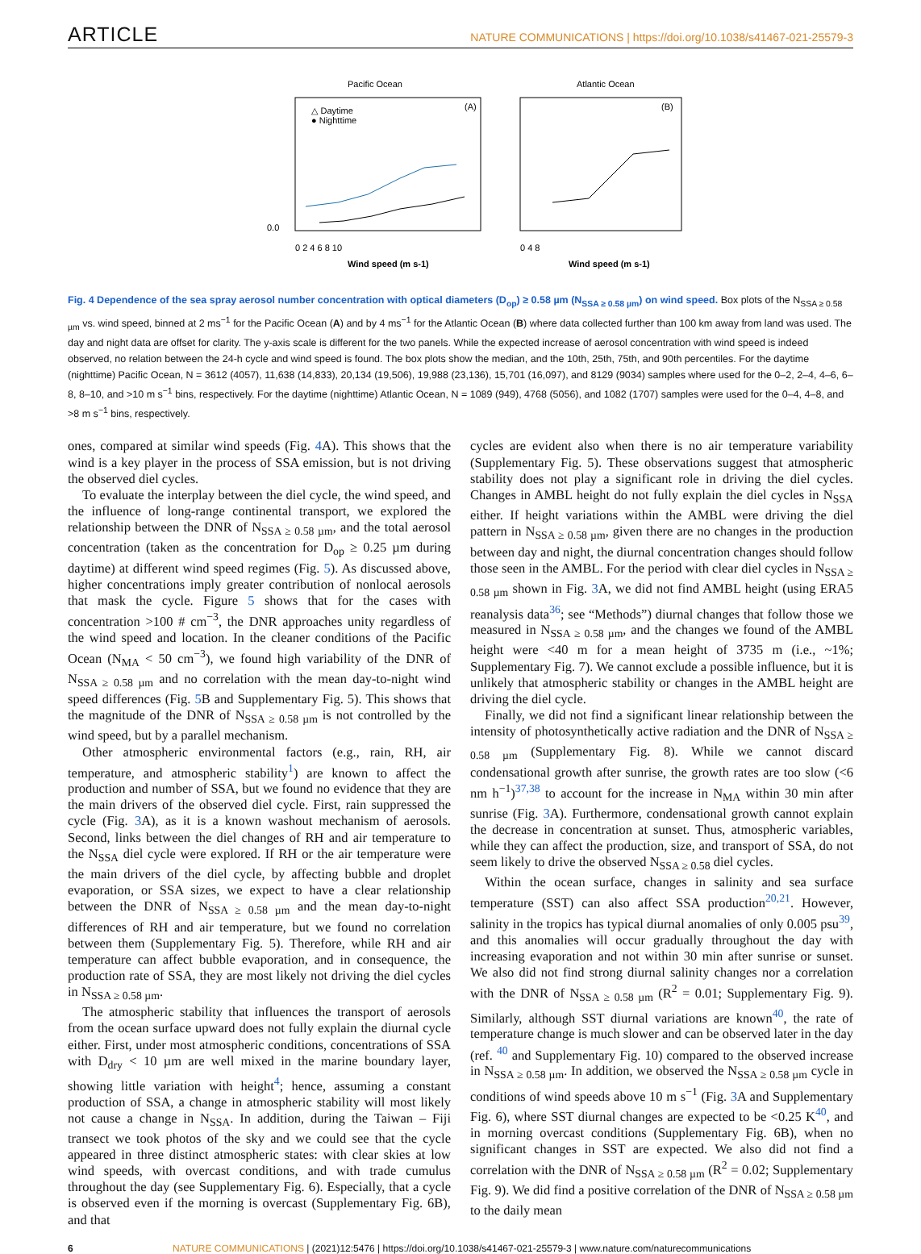ARTICLE
NATURE COMMUNICATIONS | https://doi.org/10.1038/s41467-021-25579-3
Pacific Ocean
△ Daytime
● Nighttime
(A)
0 2 4 6 8 10
Wind speed (m s-1)
0.0
Atlantic Ocean
(B)
0 4 8
Wind speed (m s-1)
Fig. 4 Dependence of the sea spray aerosol number concentration with optical diameters (D<sub>op</sub>) ≥ 0.58 µm (N<sub>SSA ≥ 0.58 µm</sub>) on wind speed. Box plots of the N<sub>SSA ≥ 0.58 µm</sub> vs. wind speed, binned at 2 ms<sup>−1</sup> for the Pacific Ocean (A) and by 4 ms<sup>−1</sup> for the Atlantic Ocean (B) where data collected further than 100 km away from land was used. The day and night data are offset for clarity. The y-axis scale is different for the two panels. While the expected increase of aerosol concentration with wind speed is indeed observed, no relation between the 24-h cycle and wind speed is found. The box plots show the median, and the 10th, 25th, 75th, and 90th percentiles. For the daytime (nighttime) Pacific Ocean, N = 3612 (4057), 11,638 (14,833), 20,134 (19,506), 19,988 (23,136), 15,701 (16,097), and 8129 (9034) samples where used for the 0–2, 2–4, 4–6, 6–8, 8–10, and >10 m s<sup>−1</sup> bins, respectively. For the daytime (nighttime) Atlantic Ocean, N = 1089 (949), 4768 (5056), and 1082 (1707) samples were used for the 0–4, 4–8, and >8 m s<sup>−1</sup> bins, respectively.
ones, compared at similar wind speeds (Fig. 4 A). This shows that the wind is a key player in the process of SSA emission, but is not driving the observed diel cycles.
To evaluate the interplay between the diel cycle, the wind speed, and the influence of long-range continental transport, we explored the relationship between the DNR of N<sub>SSA ≥ 0.58 µm</sub>, and the total aerosol concentration (taken as the concentration for D<sub>op</sub> ≥ 0.25 µm during daytime) at different wind speed regimes (Fig. 5). As discussed above, higher concentrations imply greater contribution of nonlocal aerosols that mask the cycle. Figure 5 shows that for the cases with concentration >100 # cm<sup>−3</sup>, the DNR approaches unity regardless of the wind speed and location. In the cleaner conditions of the Pacific Ocean (N<sub>MA</sub> < 50 cm<sup>−3</sup>), we found high variability of the DNR of N<sub>SSA ≥ 0.58 µm</sub> and no correlation with the mean day-to-night wind speed differences (Fig. 5 B and Supplementary Fig. 5). This shows that the magnitude of the DNR of N<sub>SSA ≥ 0.58 µm</sub> is not controlled by the wind speed, but by a parallel mechanism.
Other atmospheric environmental factors (e.g., rain, RH, air temperature, and atmospheric stability<sup>1</sup>) are known to affect the production and number of SSA, but we found no evidence that they are the main drivers of the observed diel cycle. First, rain suppressed the cycle (Fig. 3 A), as it is a known washout mechanism of aerosols. Second, links between the diel changes of RH and air temperature to the N<sub>SSA</sub> diel cycle were explored. If RH or the air temperature were the main drivers of the diel cycle, by affecting bubble and droplet evaporation, or SSA sizes, we expect to have a clear relationship between the DNR of N<sub>SSA ≥ 0.58 µm</sub> and the mean day-to-night differences of RH and air temperature, but we found no correlation between them (Supplementary Fig. 5). Therefore, while RH and air temperature can affect bubble evaporation, and in consequence, the production rate of SSA, they are most likely not driving the diel cycles in N<sub>SSA ≥ 0.58 µm</sub>.
The atmospheric stability that influences the transport of aerosols from the ocean surface upward does not fully explain the diurnal cycle either. First, under most atmospheric conditions, concentrations of SSA with D<sub>dry</sub> < 10 µm are well mixed in the marine boundary layer, showing little variation with height<sup>4</sup>; hence, assuming a constant production of SSA, a change in atmospheric stability will most likely not cause a change in N<sub>SSA</sub>. In addition, during the Taiwan – Fiji transect we took photos of the sky and we could see that the cycle appeared in three distinct atmospheric states: with clear skies at low wind speeds, with overcast conditions, and with trade cumulus throughout the day (see Supplementary Fig. 6). Especially, that a cycle is observed even if the morning is overcast (Supplementary Fig. 6B), and that
cycles are evident also when there is no air temperature variability (Supplementary Fig. 5). These observations suggest that atmospheric stability does not play a significant role in driving the diel cycles. Changes in AMBL height do not fully explain the diel cycles in N<sub>SSA</sub> either. If height variations within the AMBL were driving the diel pattern in N<sub>SSA ≥ 0.58 µm</sub>, given there are no changes in the production between day and night, the diurnal concentration changes should follow those seen in the AMBL. For the period with clear diel cycles in N<sub>SSA ≥ 0.58 µm</sub> shown in Fig. 3 A, we did not find AMBL height (using ERA5 reanalysis data<sup>36</sup>; see “Methods”) diurnal changes that follow those we measured in N<sub>SSA ≥ 0.58 µm</sub>, and the changes we found of the AMBL height were <40 m for a mean height of 3735 m (i.e., ~1%; Supplementary Fig. 7). We cannot exclude a possible influence, but it is unlikely that atmospheric stability or changes in the AMBL height are driving the diel cycle.
Finally, we did not find a significant linear relationship between the intensity of photosynthetically active radiation and the DNR of N<sub>SSA ≥ 0.58 µm</sub> (Supplementary Fig. 8). While we cannot discard condensational growth after sunrise, the growth rates are too slow (<6 nm h<sup>−1</sup>)<sup>37,38</sup> to account for the increase in N<sub>MA</sub> within 30 min after sunrise (Fig. 3 A). Furthermore, condensational growth cannot explain the decrease in concentration at sunset. Thus, atmospheric variables, while they can affect the production, size, and transport of SSA, do not seem likely to drive the observed N<sub>SSA ≥ 0.58</sub> diel cycles.
Within the ocean surface, changes in salinity and sea surface temperature (SST) can also affect SSA production<sup>20,21</sup>. However, salinity in the tropics has typical diurnal anomalies of only 0.005 psu<sup>39</sup>, and this anomalies will occur gradually throughout the day with increasing evaporation and not within 30 min after sunrise or sunset. We also did not find strong diurnal salinity changes nor a correlation with the DNR of N<sub>SSA ≥ 0.58 µm</sub> (R<sup>2</sup> = 0.01; Supplementary Fig. 9). Similarly, although SST diurnal variations are known<sup>40</sup>, the rate of temperature change is much slower and can be observed later in the day (ref. <sup>40</sup> and Supplementary Fig. 10) compared to the observed increase in N<sub>SSA ≥ 0.58 µm</sub>. In addition, we observed the N<sub>SSA ≥ 0.58 µm</sub> cycle in conditions of wind speeds above 10 m s<sup>−1</sup> (Fig. 3 A and Supplementary Fig. 6), where SST diurnal changes are expected to be <0.25 K<sup>40</sup>, and in morning overcast conditions (Supplementary Fig. 6B), when no significant changes in SST are expected. We also did not find a correlation with the DNR of N<sub>SSA ≥ 0.58 µm</sub> (R<sup>2</sup> = 0.02; Supplementary Fig. 9). We did find a positive correlation of the DNR of N<sub>SSA ≥ 0.58 µm</sub> to the daily mean
6 NATURE COMMUNICATIONS | (2021)12:5476 | https://doi.org/10.1038/s41467-021-25579-3 | www.nature.com/naturecommunications